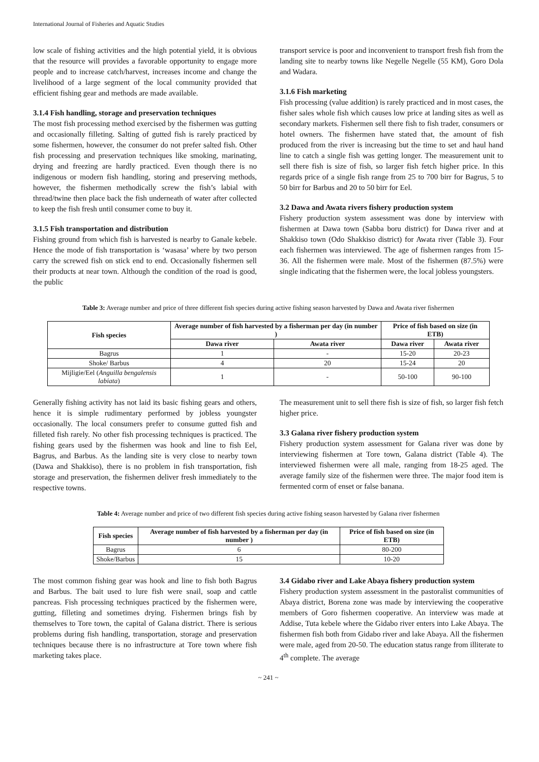International Journal of Fisheries and Aquatic Studies
low scale of fishing activities and the high potential yield, it is obvious that the resource will provides a favorable opportunity to engage more people and to increase catch/harvest, increases income and change the livelihood of a large segment of the local community provided that efficient fishing gear and methods are made available.
3.1.4 Fish handling, storage and preservation techniques
The most fish processing method exercised by the fishermen was gutting and occasionally filleting. Salting of gutted fish is rarely practiced by some fishermen, however, the consumer do not prefer salted fish. Other fish processing and preservation techniques like smoking, marinating, drying and freezing are hardly practiced. Even though there is no indigenous or modern fish handling, storing and preserving methods, however, the fishermen methodically screw the fish’s labial with thread/twine then place back the fish underneath of water after collected to keep the fish fresh until consumer come to buy it.
3.1.5 Fish transportation and distribution
Fishing ground from which fish is harvested is nearby to Ganale kebele. Hence the mode of fish transportation is ‘wasasa’ where by two person carry the screwed fish on stick end to end. Occasionally fishermen sell their products at near town. Although the condition of the road is good, the public
transport service is poor and inconvenient to transport fresh fish from the landing site to nearby towns like Negelle Negelle (55 KM), Goro Dola and Wadara.
3.1.6 Fish marketing
Fish processing (value addition) is rarely practiced and in most cases, the fisher sales whole fish which causes low price at landing sites as well as secondary markets. Fishermen sell there fish to fish trader, consumers or hotel owners. The fishermen have stated that, the amount of fish produced from the river is increasing but the time to set and haul hand line to catch a single fish was getting longer. The measurement unit to sell there fish is size of fish, so larger fish fetch higher price. In this regards price of a single fish range from 25 to 700 birr for Bagrus, 5 to 50 birr for Barbus and 20 to 50 birr for Eel.
3.2 Dawa and Awata rivers fishery production system
Fishery production system assessment was done by interview with fishermen at Dawa town (Sabba boru district) for Dawa river and at Shakkiso town (Odo Shakkiso district) for Awata river (Table 3). Four each fishermen was interviewed. The age of fishermen ranges from 15-36. All the fishermen were male. Most of the fishermen (87.5%) were single indicating that the fishermen were, the local jobless youngsters.
Table 3: Average number and price of three different fish species during active fishing season harvested by Dawa and Awata river fishermen
| Fish species | Average number of fish harvested by a fisherman per day (in number ) | | Price of fish based on size (in ETB) | |
| --- | --- | --- | --- | --- |
| | Dawa river | Awata river | Dawa river | Awata river |
| Bagrus | 1 | - | 15-20 | 20-23 |
| Shoke/ Barbus | 4 | 20 | 15-24 | 20 |
| Mijligie/Eel ( Anguilla bengalensis labiata ) | 1 | - | 50-100 | 90-100 |
Generally fishing activity has not laid its basic fishing gears and others, hence it is simple rudimentary performed by jobless youngster occasionally. The local consumers prefer to consume gutted fish and filleted fish rarely. No other fish processing techniques is practiced. The fishing gears used by the fishermen was hook and line to fish Eel, Bagrus, and Barbus. As the landing site is very close to nearby town (Dawa and Shakkiso), there is no problem in fish transportation, fish storage and preservation, the fishermen deliver fresh immediately to the respective towns.
The measurement unit to sell there fish is size of fish, so larger fish fetch higher price.
3.3 Galana river fishery production system
Fishery production system assessment for Galana river was done by interviewing fishermen at Tore town, Galana district (Table 4). The interviewed fishermen were all male, ranging from 18-25 aged. The average family size of the fishermen were three. The major food item is fermented corm of enset or false banana.
Table 4: Average number and price of two different fish species during active fishing season harvested by Galana river fishermen
| Fish species | Average number of fish harvested by a fisherman per day (in number ) | Price of fish based on size (in ETB) |
| --- | --- | --- |
| Bagrus | 6 | 80-200 |
| Shoke/Barbus | 15 | 10-20 |
The most common fishing gear was hook and line to fish both Bagrus and Barbus. The bait used to lure fish were snail, soap and cattle pancreas. Fish processing techniques practiced by the fishermen were, gutting, filleting and sometimes drying. Fishermen brings fish by themselves to Tore town, the capital of Galana district. There is serious problems during fish handling, transportation, storage and preservation techniques because there is no infrastructure at Tore town where fish marketing takes place.
3.4 Gidabo river and Lake Abaya fishery production system
Fishery production system assessment in the pastoralist communities of Abaya district, Borena zone was made by interviewing the cooperative members of Goro fishermen cooperative. An interview was made at Addise, Tuta kebele where the Gidabo river enters into Lake Abaya. The fishermen fish both from Gidabo river and lake Abaya. All the fishermen were male, aged from 20-50. The education status range from illiterate to 4<sup>th</sup> complete. The average
~ 241 ~